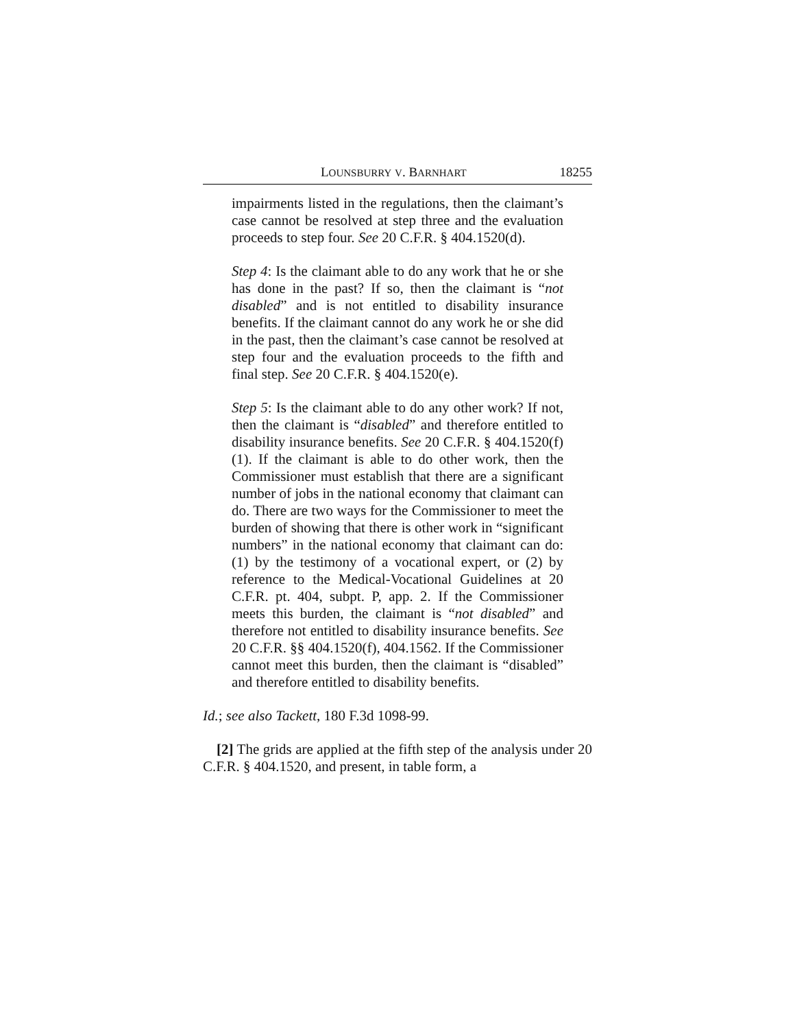LOUNSBURRY V. BARNHART 18255
impairments listed in the regulations, then the claimant’s case cannot be resolved at step three and the evaluation proceeds to step four. See 20 C.F.R. § 404.1520(d).
Step 4: Is the claimant able to do any work that he or she has done in the past? If so, then the claimant is “not disabled” and is not entitled to disability insurance benefits. If the claimant cannot do any work he or she did in the past, then the claimant’s case cannot be resolved at step four and the evaluation proceeds to the fifth and final step. See 20 C.F.R. § 404.1520(e).
Step 5: Is the claimant able to do any other work? If not, then the claimant is “disabled” and therefore entitled to disability insurance benefits. See 20 C.F.R. § 404.1520(f)(1). If the claimant is able to do other work, then the Commissioner must establish that there are a significant number of jobs in the national economy that claimant can do. There are two ways for the Commissioner to meet the burden of showing that there is other work in “significant numbers” in the national economy that claimant can do: (1) by the testimony of a vocational expert, or (2) by reference to the Medical-Vocational Guidelines at 20 C.F.R. pt. 404, subpt. P, app. 2. If the Commissioner meets this burden, the claimant is “not disabled” and therefore not entitled to disability insurance benefits. See 20 C.F.R. §§ 404.1520(f), 404.1562. If the Commissioner cannot meet this burden, then the claimant is “disabled” and therefore entitled to disability benefits.
Id.; see also Tackett, 180 F.3d 1098-99.
[2] The grids are applied at the fifth step of the analysis under 20 C.F.R. § 404.1520, and present, in table form, a